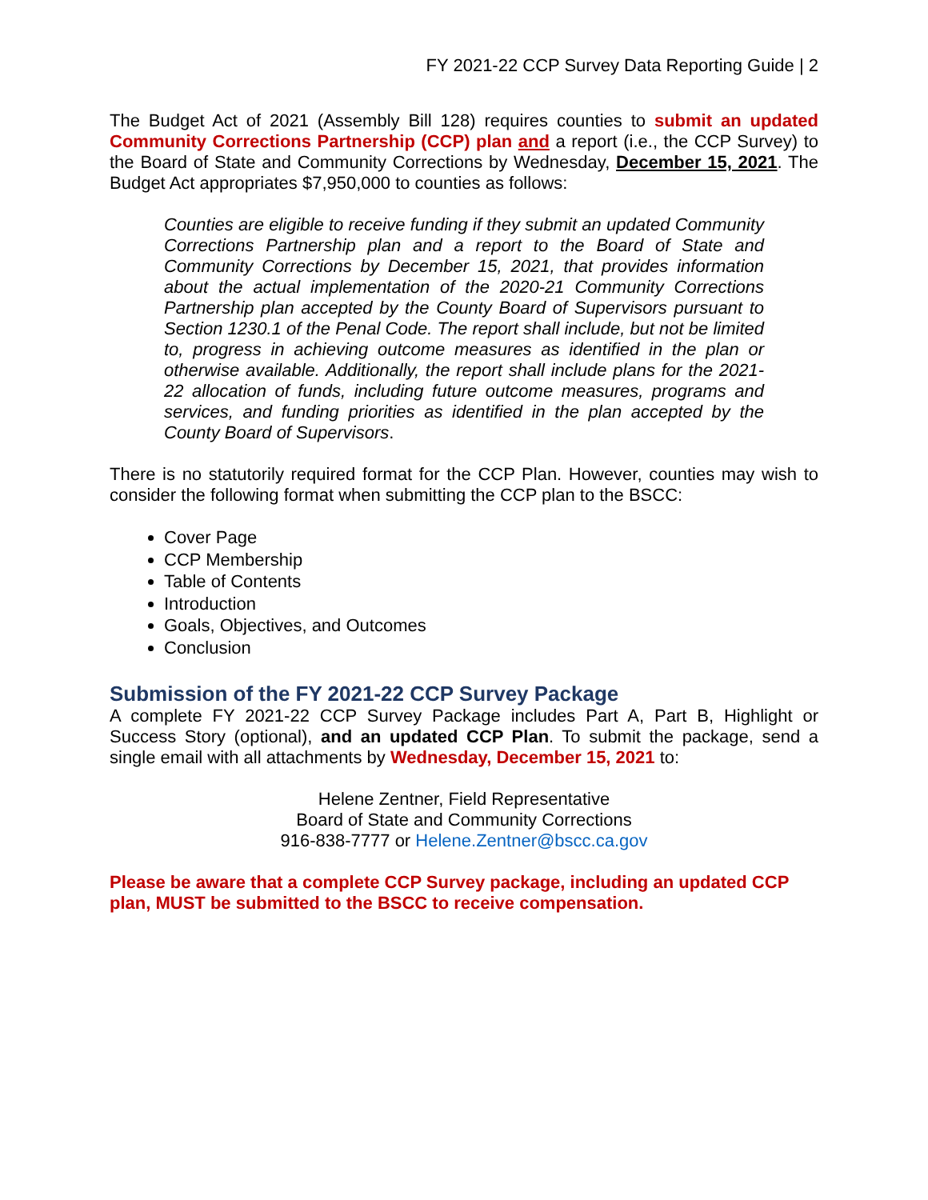FY 2021-22 CCP Survey Data Reporting Guide | 2
The Budget Act of 2021 (Assembly Bill 128) requires counties to submit an updated Community Corrections Partnership (CCP) plan and a report (i.e., the CCP Survey) to the Board of State and Community Corrections by Wednesday, December 15, 2021. The Budget Act appropriates $7,950,000 to counties as follows:
Counties are eligible to receive funding if they submit an updated Community Corrections Partnership plan and a report to the Board of State and Community Corrections by December 15, 2021, that provides information about the actual implementation of the 2020-21 Community Corrections Partnership plan accepted by the County Board of Supervisors pursuant to Section 1230.1 of the Penal Code. The report shall include, but not be limited to, progress in achieving outcome measures as identified in the plan or otherwise available. Additionally, the report shall include plans for the 2021-22 allocation of funds, including future outcome measures, programs and services, and funding priorities as identified in the plan accepted by the County Board of Supervisors.
There is no statutorily required format for the CCP Plan. However, counties may wish to consider the following format when submitting the CCP plan to the BSCC:
Cover Page
CCP Membership
Table of Contents
Introduction
Goals, Objectives, and Outcomes
Conclusion
Submission of the FY 2021-22 CCP Survey Package
A complete FY 2021-22 CCP Survey Package includes Part A, Part B, Highlight or Success Story (optional), and an updated CCP Plan. To submit the package, send a single email with all attachments by Wednesday, December 15, 2021 to:
Helene Zentner, Field Representative
Board of State and Community Corrections
916-838-7777 or Helene.Zentner@bscc.ca.gov
Please be aware that a complete CCP Survey package, including an updated CCP plan, MUST be submitted to the BSCC to receive compensation.